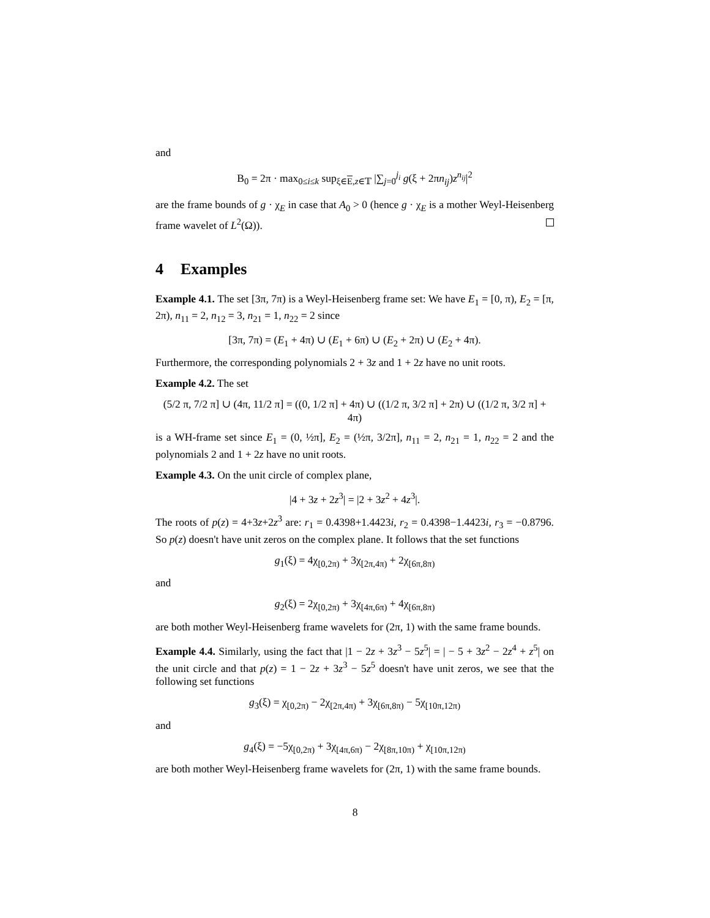and
B<sub>0</sub> = 2π · max<sub>0≤i≤k</sub> sup<sub>ξ∈E,z∈𝕋</sub> |∑<sub>j=0</sub><sup>j<sub>i</sub></sup> g(ξ + 2πn<sub>ij</sub>)z<sup>n<sub>ij</sub></sup>|<sup>2</sup>
are the frame bounds of g · χ<sub>E</sub> in case that A<sub>0</sub> > 0 (hence g · χ<sub>E</sub> is a mother Weyl-Heisenberg frame wavelet of L<sup>2</sup>(Ω)).
4 Examples
Example 4.1. The set [3π, 7π) is a Weyl-Heisenberg frame set: We have E<sub>1</sub> = [0, π), E<sub>2</sub> = [π, 2π), n<sub>11</sub> = 2, n<sub>12</sub> = 3, n<sub>21</sub> = 1, n<sub>22</sub> = 2 since
[3π, 7π) = (E<sub>1</sub> + 4π) ∪ (E<sub>1</sub> + 6π) ∪ (E<sub>2</sub> + 2π) ∪ (E<sub>2</sub> + 4π).
Furthermore, the corresponding polynomials 2 + 3z and 1 + 2z have no unit roots.
Example 4.2. The set
(5/2 π, 7/2 π] ∪ (4π, 11/2 π] = ((0, 1/2 π] + 4π) ∪ ((1/2 π, 3/2 π] + 2π) ∪ ((1/2 π, 3/2 π] + 4π)
is a WH-frame set since E<sub>1</sub> = (0, ½π], E<sub>2</sub> = (½π, 3/2π], n<sub>11</sub> = 2, n<sub>21</sub> = 1, n<sub>22</sub> = 2 and the polynomials 2 and 1 + 2z have no unit roots.
Example 4.3. On the unit circle of complex plane,
|4 + 3z + 2z<sup>3</sup>| = |2 + 3z<sup>2</sup> + 4z<sup>3</sup>|.
The roots of p(z) = 4+3z+2z<sup>3</sup> are: r<sub>1</sub> = 0.4398+1.4423i, r<sub>2</sub> = 0.4398−1.4423i, r<sub>3</sub> = −0.8796. So p(z) doesn't have unit zeros on the complex plane. It follows that the set functions
g<sub>1</sub>(ξ) = 4χ<sub>[0,2π)</sub> + 3χ<sub>[2π,4π)</sub> + 2χ<sub>[6π,8π)</sub>
and
g<sub>2</sub>(ξ) = 2χ<sub>[0,2π)</sub> + 3χ<sub>[4π,6π)</sub> + 4χ<sub>[6π,8π)</sub>
are both mother Weyl-Heisenberg frame wavelets for (2π, 1) with the same frame bounds.
Example 4.4. Similarly, using the fact that |1 − 2z + 3z<sup>3</sup> − 5z<sup>5</sup>| = | − 5 + 3z<sup>2</sup> − 2z<sup>4</sup> + z<sup>5</sup>| on the unit circle and that p(z) = 1 − 2z + 3z<sup>3</sup> − 5z<sup>5</sup> doesn't have unit zeros, we see that the following set functions
g<sub>3</sub>(ξ) = χ<sub>[0,2π)</sub> − 2χ<sub>[2π,4π)</sub> + 3χ<sub>[6π,8π)</sub> − 5χ<sub>[10π,12π)</sub>
and
g<sub>4</sub>(ξ) = −5χ<sub>[0,2π)</sub> + 3χ<sub>[4π,6π)</sub> − 2χ<sub>[8π,10π)</sub> + χ<sub>[10π,12π)</sub>
are both mother Weyl-Heisenberg frame wavelets for (2π, 1) with the same frame bounds.
8